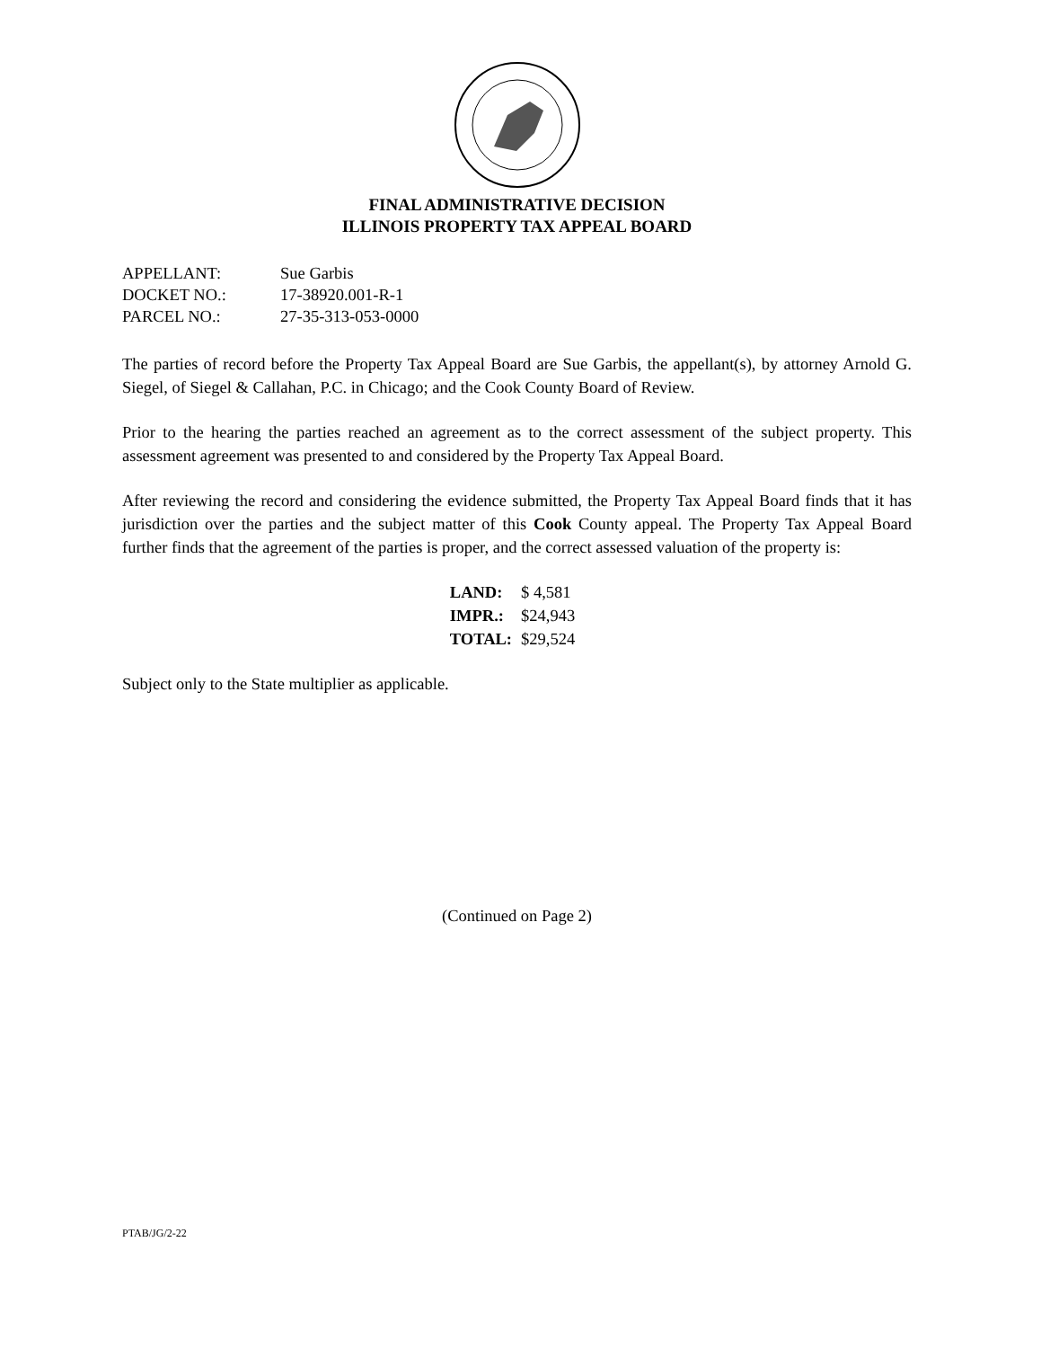FINAL ADMINISTRATIVE DECISION
ILLINOIS PROPERTY TAX APPEAL BOARD
| APPELLANT: | Sue Garbis |
| DOCKET NO.: | 17-38920.001-R-1 |
| PARCEL NO.: | 27-35-313-053-0000 |
The parties of record before the Property Tax Appeal Board are Sue Garbis, the appellant(s), by attorney Arnold G. Siegel, of Siegel & Callahan, P.C. in Chicago; and the Cook County Board of Review.
Prior to the hearing the parties reached an agreement as to the correct assessment of the subject property. This assessment agreement was presented to and considered by the Property Tax Appeal Board.
After reviewing the record and considering the evidence submitted, the Property Tax Appeal Board finds that it has jurisdiction over the parties and the subject matter of this Cook County appeal. The Property Tax Appeal Board further finds that the agreement of the parties is proper, and the correct assessed valuation of the property is:
| LAND: | $ 4,581 |
| IMPR.: | $24,943 |
| TOTAL: | $29,524 |
Subject only to the State multiplier as applicable.
(Continued on Page 2)
PTAB/JG/2-22